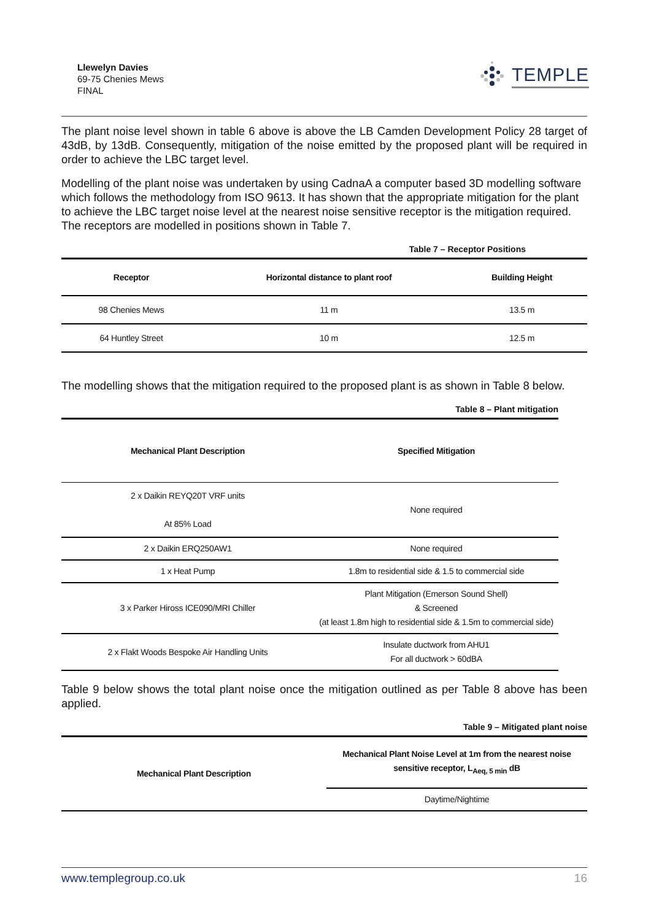Llewelyn Davies
69-75 Chenies Mews
FINAL
TEMPLE
The plant noise level shown in table 6 above is above the LB Camden Development Policy 28 target of 43dB, by 13dB. Consequently, mitigation of the noise emitted by the proposed plant will be required in order to achieve the LBC target level.
Modelling of the plant noise was undertaken by using CadnaA a computer based 3D modelling software which follows the methodology from ISO 9613. It has shown that the appropriate mitigation for the plant to achieve the LBC target noise level at the nearest noise sensitive receptor is the mitigation required. The receptors are modelled in positions shown in Table 7.
Table 7 – Receptor Positions
| Receptor | Horizontal distance to plant roof | Building Height |
| --- | --- | --- |
| 98 Chenies Mews | 11 m | 13.5 m |
| 64 Huntley Street | 10 m | 12.5 m |
The modelling shows that the mitigation required to the proposed plant is as shown in Table 8 below.
Table 8 – Plant mitigation
| Mechanical Plant Description | Specified Mitigation |
| --- | --- |
| 2 x Daikin REYQ20T VRF units At 85% Load | None required |
| 2 x Daikin ERQ250AW1 | None required |
| 1 x Heat Pump | 1.8m to residential side & 1.5 to commercial side |
| 3 x Parker Hiross ICE090/MRI Chiller | Plant Mitigation (Emerson Sound Shell) & Screened (at least 1.8m high to residential side & 1.5m to commercial side) |
| 2 x Flakt Woods Bespoke Air Handling Units | Insulate ductwork from AHU1 For all ductwork > 60dBA |
Table 9 below shows the total plant noise once the mitigation outlined as per Table 8 above has been applied.
Table 9 – Mitigated plant noise
| Mechanical Plant Description | Mechanical Plant Noise Level at 1m from the nearest noise sensitive receptor, L<sub>Aeq, 5 min</sub> dB |
| --- | --- |
| | Daytime/Nightime |
www.templegroup.co.uk 16